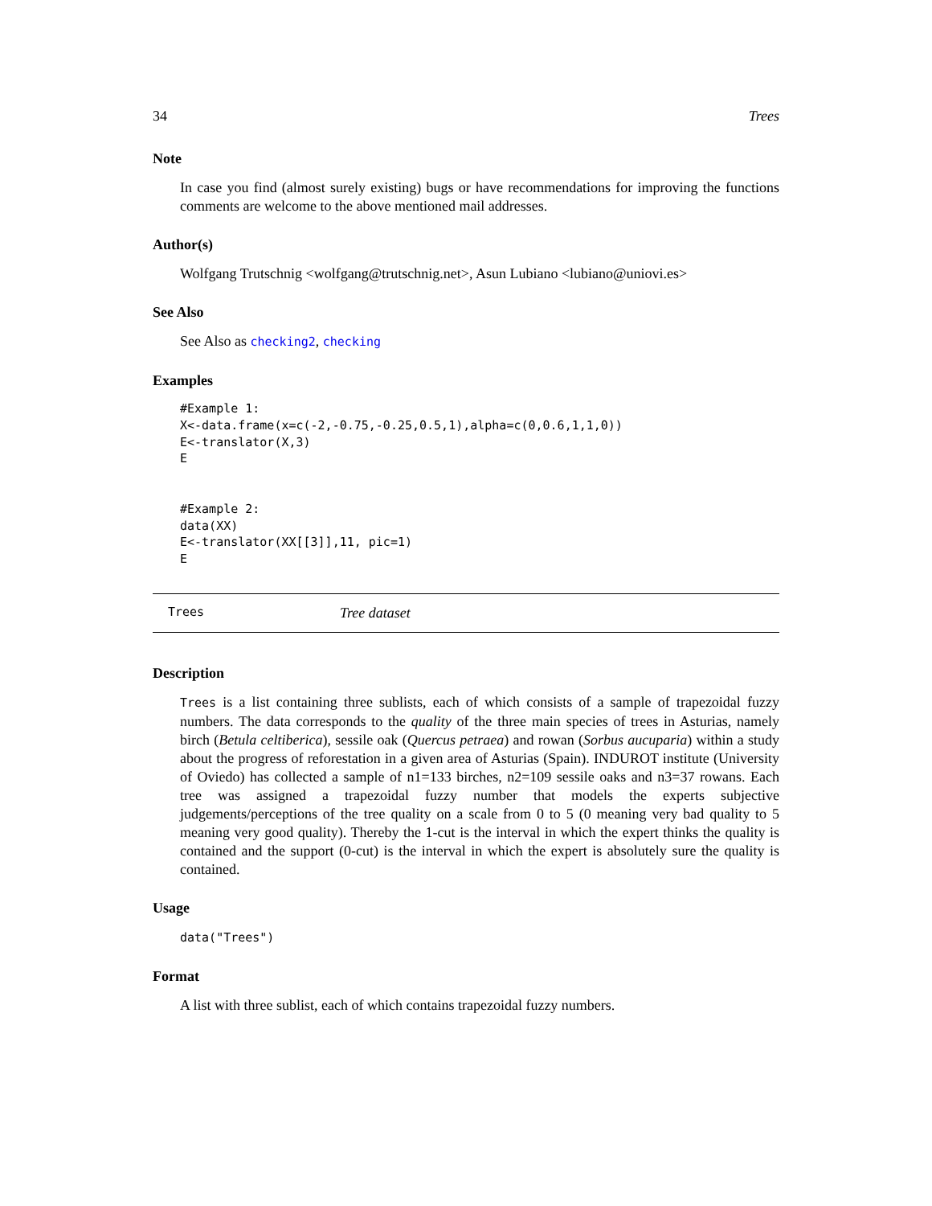34 Trees
Note
In case you find (almost surely existing) bugs or have recommendations for improving the functions comments are welcome to the above mentioned mail addresses.
Author(s)
Wolfgang Trutschnig <wolfgang@trutschnig.net>, Asun Lubiano <lubiano@uniovi.es>
See Also
See Also as checking2, checking
Examples
#Example 1:
X<-data.frame(x=c(-2,-0.75,-0.25,0.5,1),alpha=c(0,0.6,1,1,0))
E<-translator(X,3)
E


#Example 2:
data(XX)
E<-translator(XX[[3]],11, pic=1)
E
Trees Tree dataset
Description
Trees is a list containing three sublists, each of which consists of a sample of trapezoidal fuzzy numbers. The data corresponds to the quality of the three main species of trees in Asturias, namely birch (Betula celtiberica), sessile oak (Quercus petraea) and rowan (Sorbus aucuparia) within a study about the progress of reforestation in a given area of Asturias (Spain). INDUROT institute (University of Oviedo) has collected a sample of n1=133 birches, n2=109 sessile oaks and n3=37 rowans. Each tree was assigned a trapezoidal fuzzy number that models the experts subjective judgements/perceptions of the tree quality on a scale from 0 to 5 (0 meaning very bad quality to 5 meaning very good quality). Thereby the 1-cut is the interval in which the expert thinks the quality is contained and the support (0-cut) is the interval in which the expert is absolutely sure the quality is contained.
Usage
data("Trees")
Format
A list with three sublist, each of which contains trapezoidal fuzzy numbers.